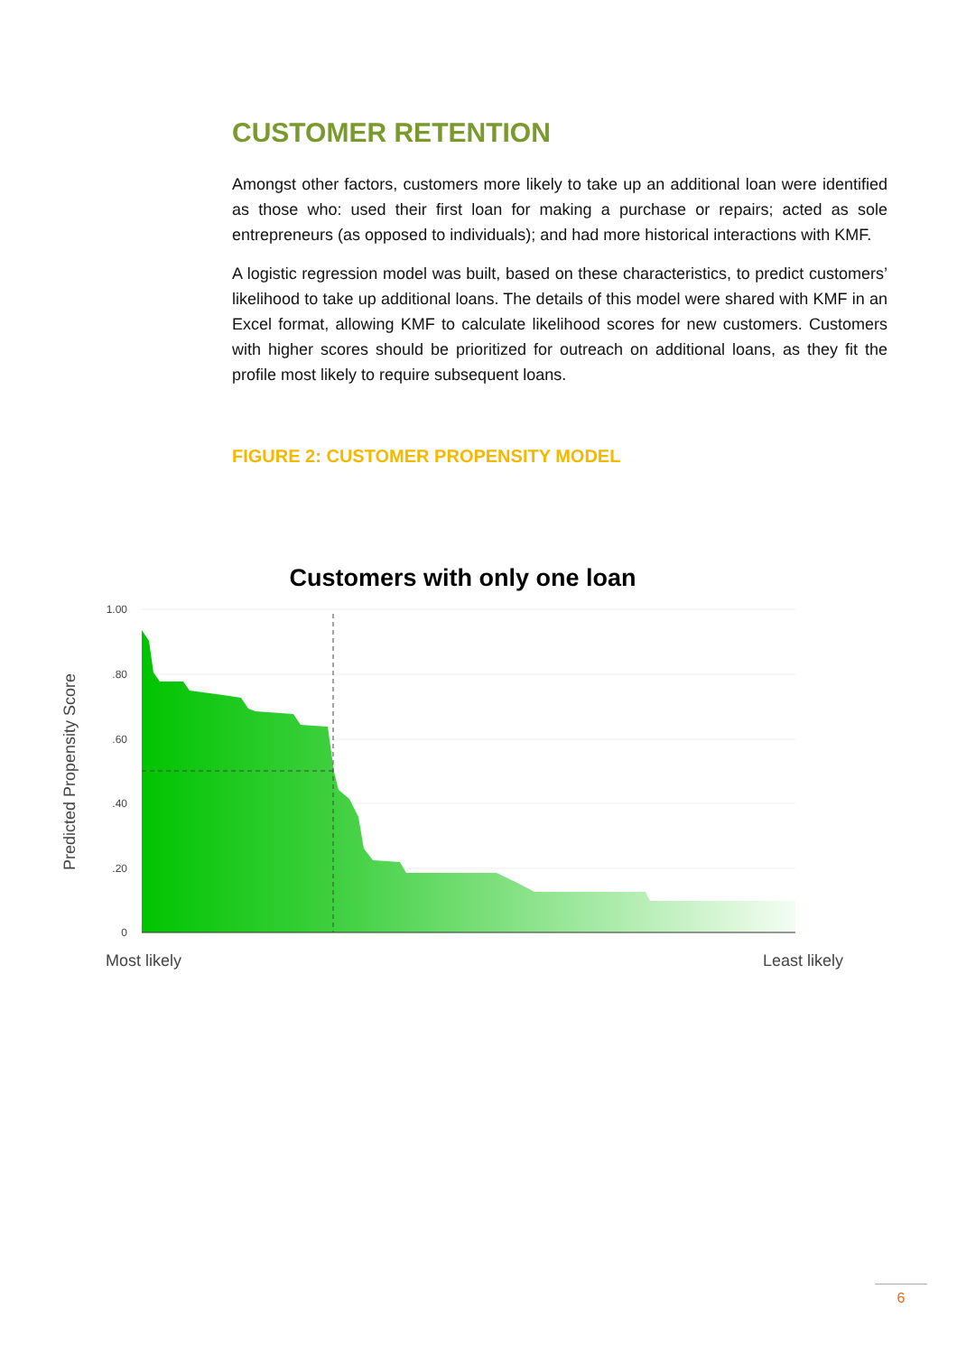CUSTOMER RETENTION
Amongst other factors, customers more likely to take up an additional loan were identified as those who: used their first loan for making a purchase or repairs; acted as sole entrepreneurs (as opposed to individuals); and had more historical interactions with KMF.
A logistic regression model was built, based on these characteristics, to predict customers’ likelihood to take up additional loans. The details of this model were shared with KMF in an Excel format, allowing KMF to calculate likelihood scores for new customers. Customers with higher scores should be prioritized for outreach on additional loans, as they fit the profile most likely to require subsequent loans.
FIGURE 2: CUSTOMER PROPENSITY MODEL
Customers with only one loan
1.00
.80
.60
.40
.20
0
Predicted Propensity Score
Most likely
Least likely
6